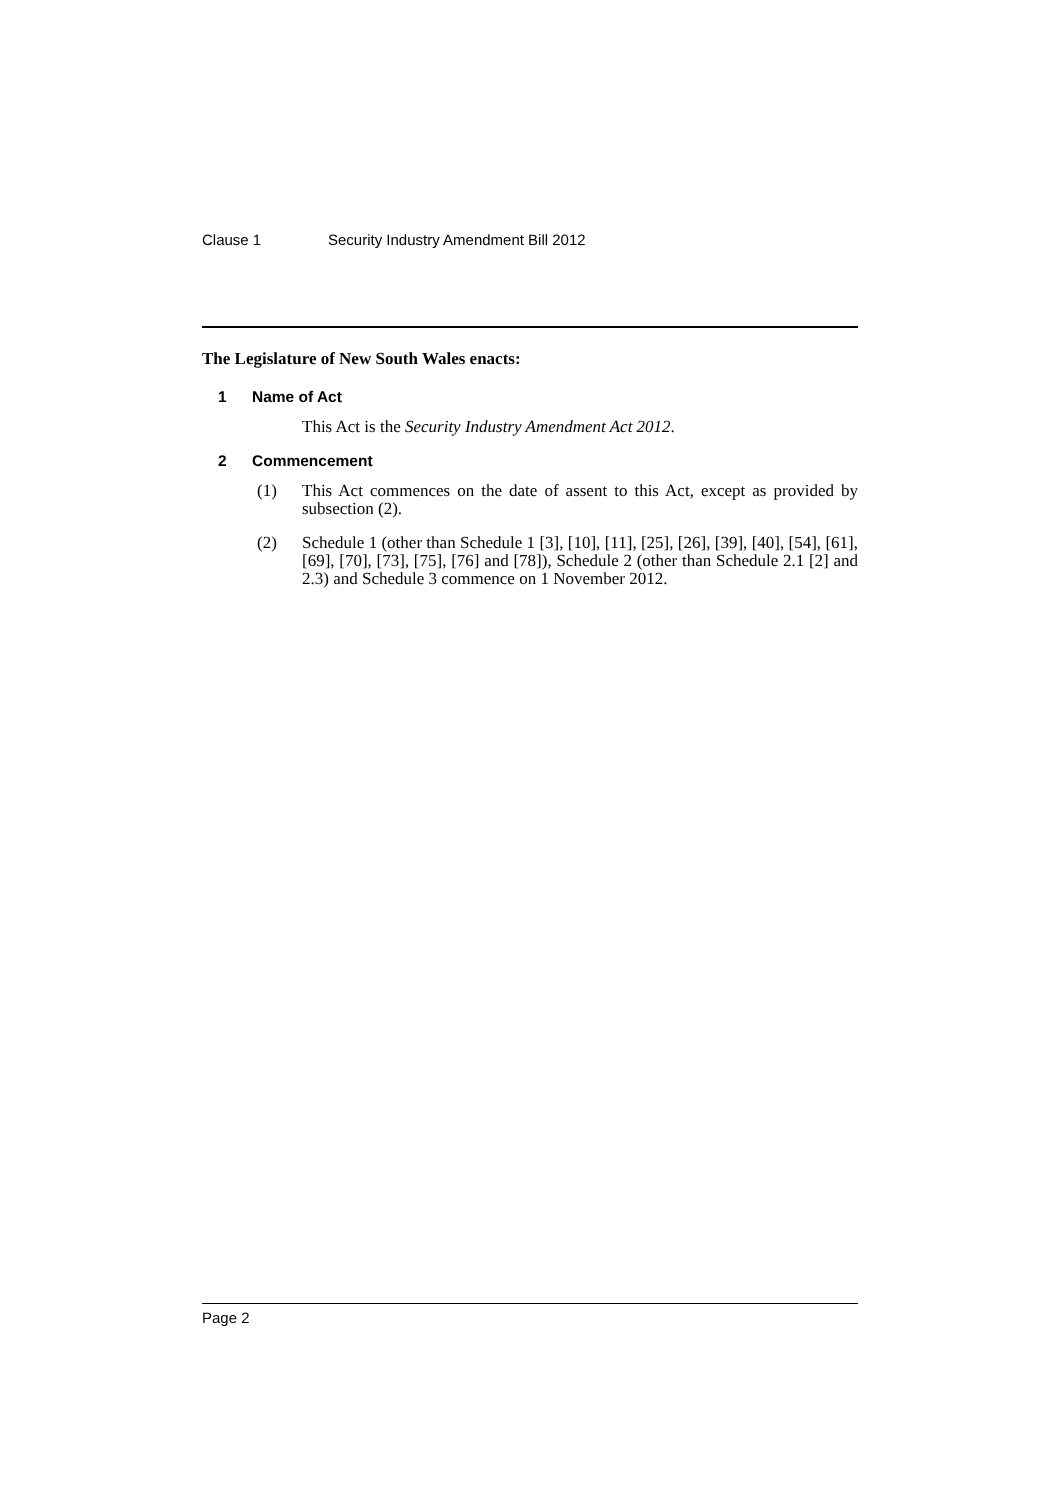Clause 1 Security Industry Amendment Bill 2012
The Legislature of New South Wales enacts:
1 Name of Act
This Act is the Security Industry Amendment Act 2012.
2 Commencement
(1) This Act commences on the date of assent to this Act, except as provided by subsection (2).
(2) Schedule 1 (other than Schedule 1 [3], [10], [11], [25], [26], [39], [40], [54], [61], [69], [70], [73], [75], [76] and [78]), Schedule 2 (other than Schedule 2.1 [2] and 2.3) and Schedule 3 commence on 1 November 2012.
Page 2